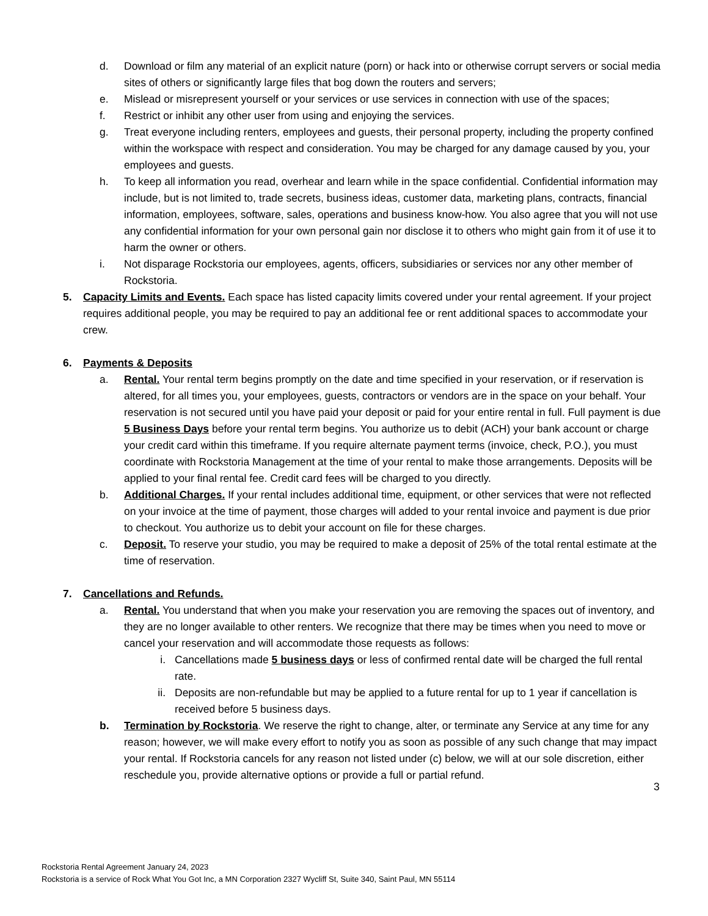d. Download or film any material of an explicit nature (porn) or hack into or otherwise corrupt servers or social media sites of others or significantly large files that bog down the routers and servers;
e. Mislead or misrepresent yourself or your services or use services in connection with use of the spaces;
f. Restrict or inhibit any other user from using and enjoying the services.
g. Treat everyone including renters, employees and guests, their personal property, including the property confined within the workspace with respect and consideration. You may be charged for any damage caused by you, your employees and guests.
h. To keep all information you read, overhear and learn while in the space confidential. Confidential information may include, but is not limited to, trade secrets, business ideas, customer data, marketing plans, contracts, financial information, employees, software, sales, operations and business know-how. You also agree that you will not use any confidential information for your own personal gain nor disclose it to others who might gain from it of use it to harm the owner or others.
i. Not disparage Rockstoria our employees, agents, officers, subsidiaries or services nor any other member of Rockstoria.
5. Capacity Limits and Events. Each space has listed capacity limits covered under your rental agreement. If your project requires additional people, you may be required to pay an additional fee or rent additional spaces to accommodate your crew.
6. Payments & Deposits
a. Rental. Your rental term begins promptly on the date and time specified in your reservation, or if reservation is altered, for all times you, your employees, guests, contractors or vendors are in the space on your behalf. Your reservation is not secured until you have paid your deposit or paid for your entire rental in full. Full payment is due 5 Business Days before your rental term begins. You authorize us to debit (ACH) your bank account or charge your credit card within this timeframe. If you require alternate payment terms (invoice, check, P.O.), you must coordinate with Rockstoria Management at the time of your rental to make those arrangements. Deposits will be applied to your final rental fee. Credit card fees will be charged to you directly.
b. Additional Charges. If your rental includes additional time, equipment, or other services that were not reflected on your invoice at the time of payment, those charges will added to your rental invoice and payment is due prior to checkout. You authorize us to debit your account on file for these charges.
c. Deposit. To reserve your studio, you may be required to make a deposit of 25% of the total rental estimate at the time of reservation.
7. Cancellations and Refunds.
a. Rental. You understand that when you make your reservation you are removing the spaces out of inventory, and they are no longer available to other renters. We recognize that there may be times when you need to move or cancel your reservation and will accommodate those requests as follows:
i. Cancellations made 5 business days or less of confirmed rental date will be charged the full rental rate.
ii. Deposits are non-refundable but may be applied to a future rental for up to 1 year if cancellation is received before 5 business days.
b. Termination by Rockstoria. We reserve the right to change, alter, or terminate any Service at any time for any reason; however, we will make every effort to notify you as soon as possible of any such change that may impact your rental. If Rockstoria cancels for any reason not listed under (c) below, we will at our sole discretion, either reschedule you, provide alternative options or provide a full or partial refund.
3
Rockstoria Rental Agreement January 24, 2023
Rockstoria is a service of Rock What You Got Inc, a MN Corporation 2327 Wycliff St, Suite 340, Saint Paul, MN 55114